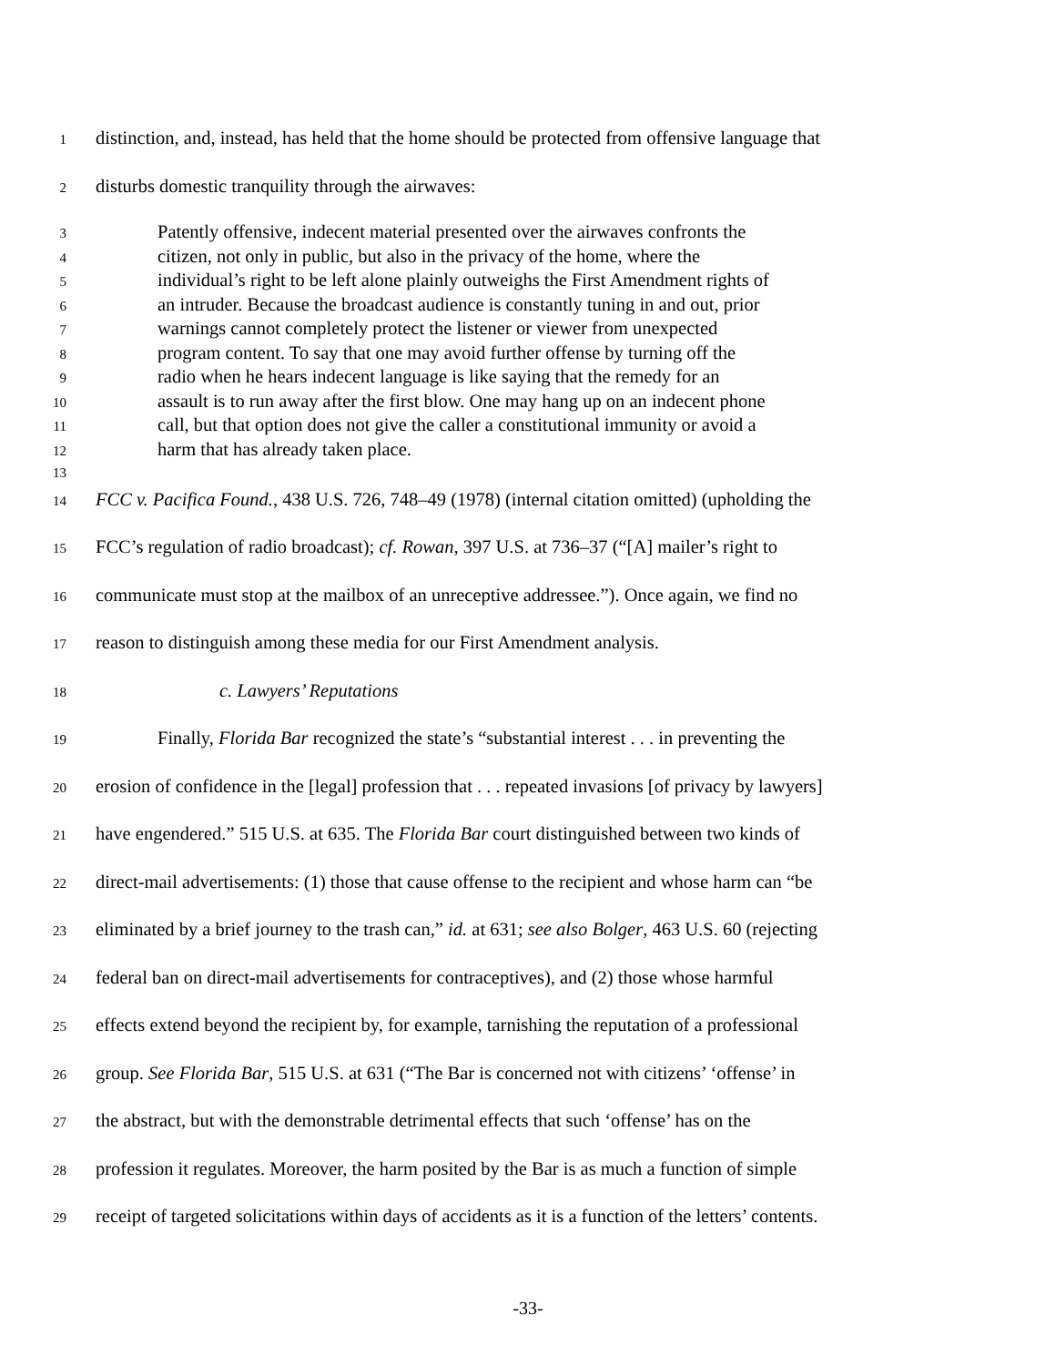1 distinction, and, instead, has held that the home should be protected from offensive language that
2 disturbs domestic tranquility through the airwaves:
3 Patently offensive, indecent material presented over the airwaves confronts the
4 citizen, not only in public, but also in the privacy of the home, where the
5 individual’s right to be left alone plainly outweighs the First Amendment rights of
6 an intruder. Because the broadcast audience is constantly tuning in and out, prior
7 warnings cannot completely protect the listener or viewer from unexpected
8 program content. To say that one may avoid further offense by turning off the
9 radio when he hears indecent language is like saying that the remedy for an
10 assault is to run away after the first blow. One may hang up on an indecent phone
11 call, but that option does not give the caller a constitutional immunity or avoid a
12 harm that has already taken place.
13
14 FCC v. Pacifica Found., 438 U.S. 726, 748–49 (1978) (internal citation omitted) (upholding the
15 FCC’s regulation of radio broadcast); cf. Rowan, 397 U.S. at 736–37 (“[A] mailer’s right to
16 communicate must stop at the mailbox of an unreceptive addressee.”). Once again, we find no
17 reason to distinguish among these media for our First Amendment analysis.
18 c. Lawyers’ Reputations
19 Finally, Florida Bar recognized the state’s “substantial interest . . . in preventing the
20 erosion of confidence in the [legal] profession that . . . repeated invasions [of privacy by lawyers]
21 have engendered.” 515 U.S. at 635. The Florida Bar court distinguished between two kinds of
22 direct-mail advertisements: (1) those that cause offense to the recipient and whose harm can “be
23 eliminated by a brief journey to the trash can,” id. at 631; see also Bolger, 463 U.S. 60 (rejecting
24 federal ban on direct-mail advertisements for contraceptives), and (2) those whose harmful
25 effects extend beyond the recipient by, for example, tarnishing the reputation of a professional
26 group. See Florida Bar, 515 U.S. at 631 (“The Bar is concerned not with citizens’ ‘offense’ in
27 the abstract, but with the demonstrable detrimental effects that such ‘offense’ has on the
28 profession it regulates. Moreover, the harm posited by the Bar is as much a function of simple
29 receipt of targeted solicitations within days of accidents as it is a function of the letters’ contents.
-33-